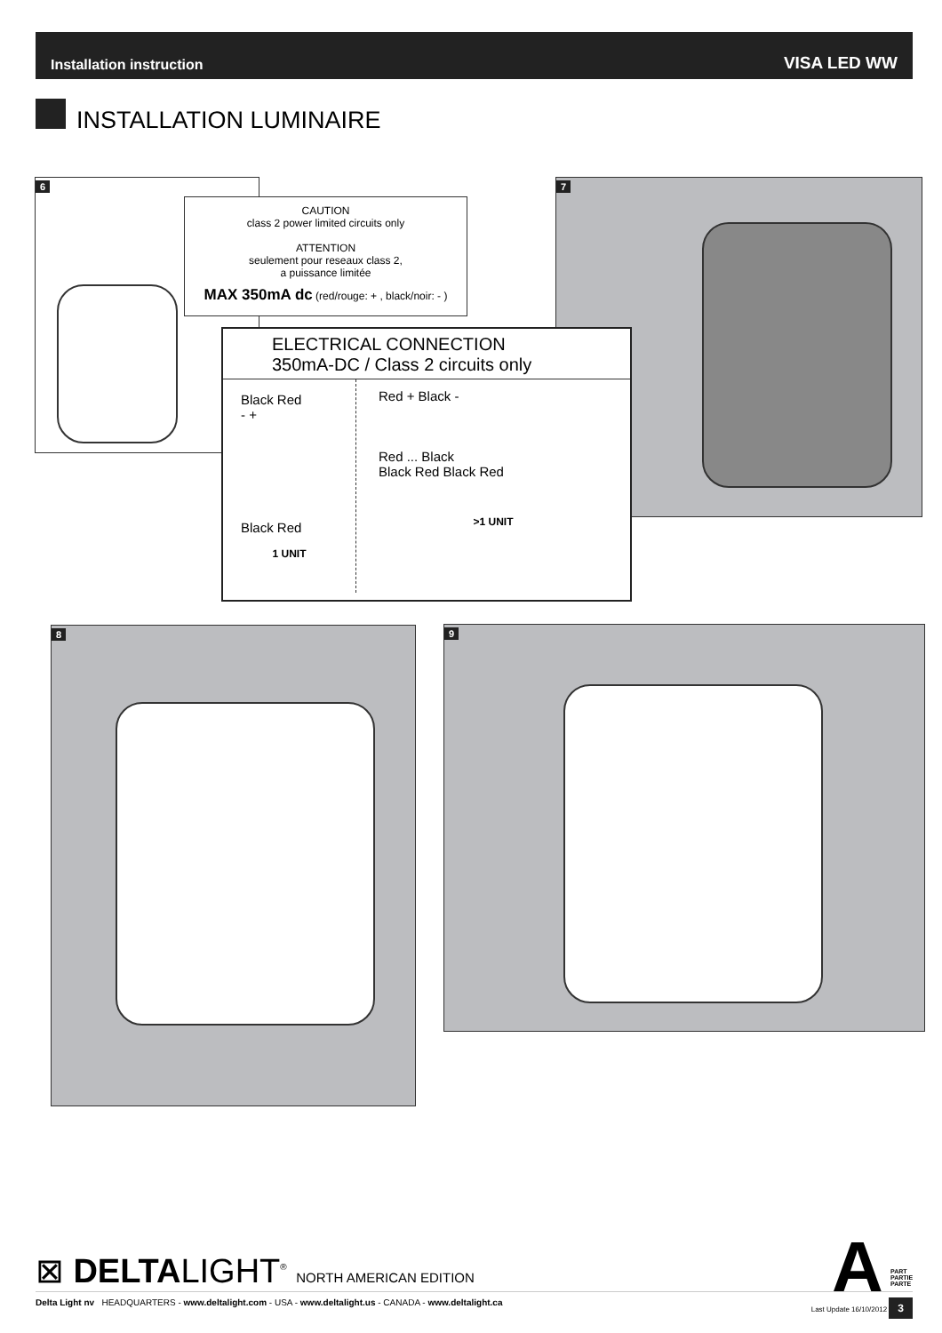Installation instruction VISA LED WW
INSTALLATION LUMINAIRE
6 7
CAUTION
class 2 power limited circuits only
ATTENTION
seulement pour reseaux class 2,
a puissance limitée
MAX 350mA dc (red/rouge: + , black/noir: - )
ELECTRICAL CONNECTION
350mA-DC / Class 2 circuits only
Black Red
- +
Black Red
1 UNIT
Red + Black -
Red ... Black
Black Red Black Red
>1 UNIT
8 9
⊠ DELTALIGHT<sup>®</sup> NORTH AMERICAN EDITION
A
PART
PARTIE
PARTE
Delta Light nv HEADQUARTERS - www.deltalight.com - USA - www.deltalight.us - CANADA - www.deltalight.ca Last Update 16/10/2012 3